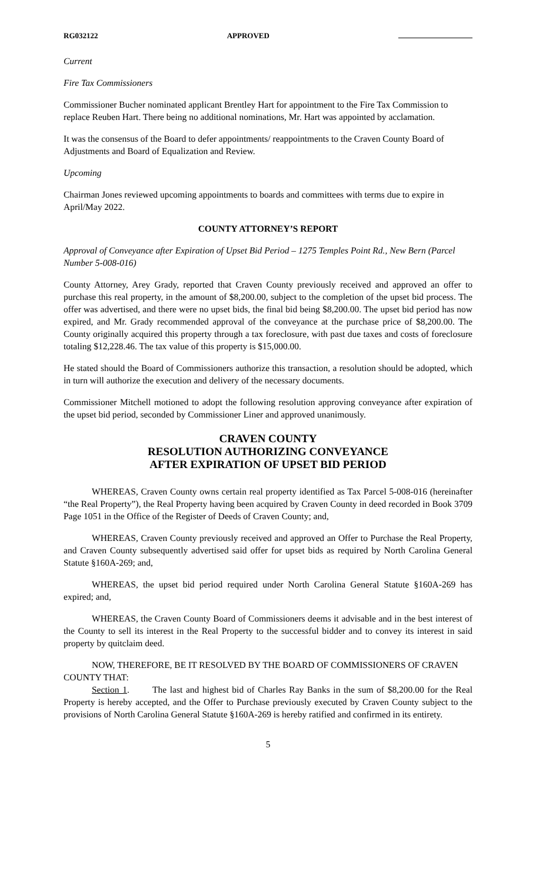RG032122 APPROVED
Current
Fire Tax Commissioners
Commissioner Bucher nominated applicant Brentley Hart for appointment to the Fire Tax Commission to replace Reuben Hart. There being no additional nominations, Mr. Hart was appointed by acclamation.
It was the consensus of the Board to defer appointments/ reappointments to the Craven County Board of Adjustments and Board of Equalization and Review.
Upcoming
Chairman Jones reviewed upcoming appointments to boards and committees with terms due to expire in April/May 2022.
COUNTY ATTORNEY’S REPORT
Approval of Conveyance after Expiration of Upset Bid Period – 1275 Temples Point Rd., New Bern (Parcel Number 5-008-016)
County Attorney, Arey Grady, reported that Craven County previously received and approved an offer to purchase this real property, in the amount of $8,200.00, subject to the completion of the upset bid process. The offer was advertised, and there were no upset bids, the final bid being $8,200.00. The upset bid period has now expired, and Mr. Grady recommended approval of the conveyance at the purchase price of $8,200.00. The County originally acquired this property through a tax foreclosure, with past due taxes and costs of foreclosure totaling $12,228.46. The tax value of this property is $15,000.00.
He stated should the Board of Commissioners authorize this transaction, a resolution should be adopted, which in turn will authorize the execution and delivery of the necessary documents.
Commissioner Mitchell motioned to adopt the following resolution approving conveyance after expiration of the upset bid period, seconded by Commissioner Liner and approved unanimously.
CRAVEN COUNTY
RESOLUTION AUTHORIZING CONVEYANCE
AFTER EXPIRATION OF UPSET BID PERIOD
WHEREAS, Craven County owns certain real property identified as Tax Parcel 5-008-016 (hereinafter “the Real Property”), the Real Property having been acquired by Craven County in deed recorded in Book 3709 Page 1051 in the Office of the Register of Deeds of Craven County; and,
WHEREAS, Craven County previously received and approved an Offer to Purchase the Real Property, and Craven County subsequently advertised said offer for upset bids as required by North Carolina General Statute §160A-269; and,
WHEREAS, the upset bid period required under North Carolina General Statute §160A-269 has expired; and,
WHEREAS, the Craven County Board of Commissioners deems it advisable and in the best interest of the County to sell its interest in the Real Property to the successful bidder and to convey its interest in said property by quitclaim deed.
NOW, THEREFORE, BE IT RESOLVED BY THE BOARD OF COMMISSIONERS OF CRAVEN COUNTY THAT:
Section 1. The last and highest bid of Charles Ray Banks in the sum of $8,200.00 for the Real Property is hereby accepted, and the Offer to Purchase previously executed by Craven County subject to the provisions of North Carolina General Statute §160A-269 is hereby ratified and confirmed in its entirety.
5